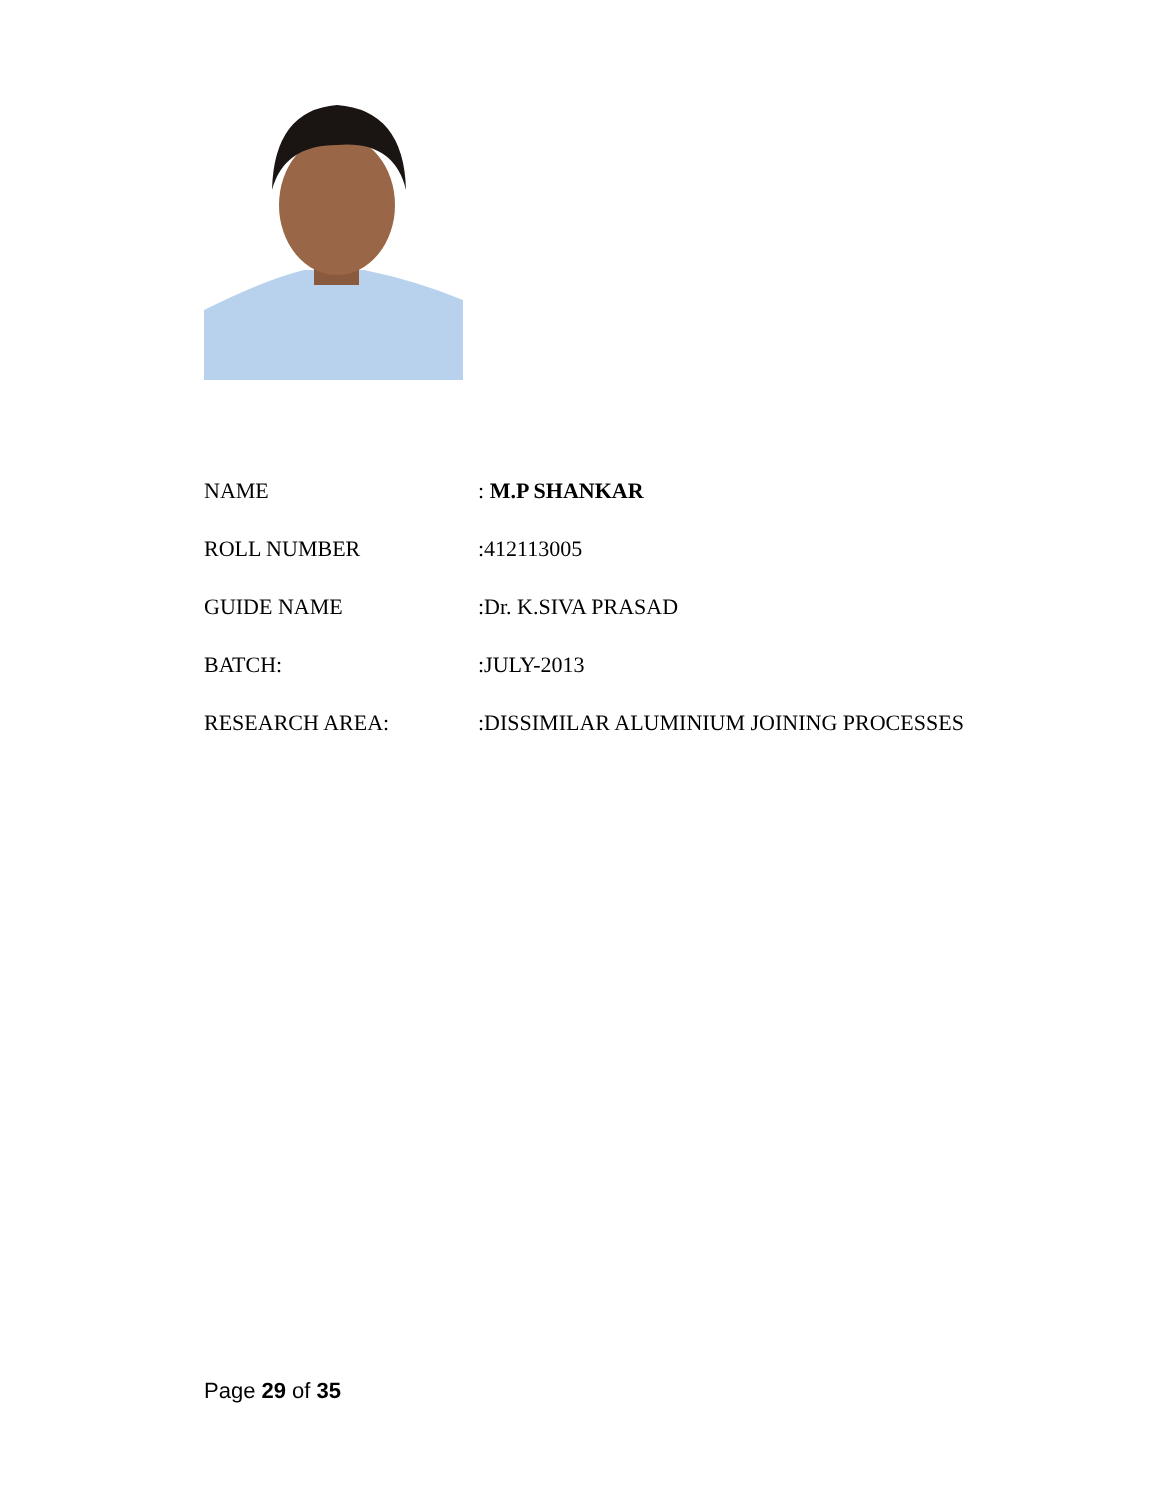| NAME | : M.P SHANKAR |
| ROLL NUMBER | :412113005 |
| GUIDE NAME | :Dr. K.SIVA PRASAD |
| BATCH: | :JULY-2013 |
| RESEARCH AREA: | :DISSIMILAR ALUMINIUM JOINING PROCESSES |
Page 29 of 35